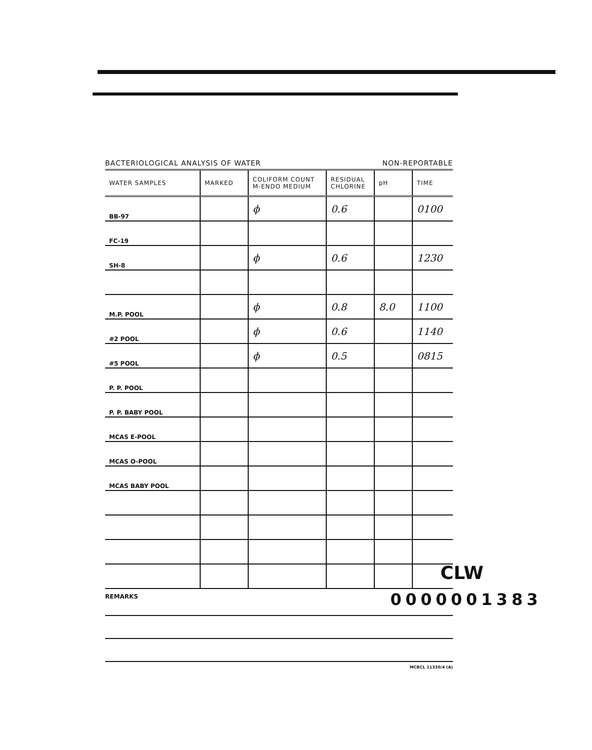BACTERIOLOGICAL ANALYSIS OF WATER NON-REPORTABLE
| WATER SAMPLES | MARKED | COLIFORM COUNT M-ENDO MEDIUM | RESIDUAL CHLORINE | pH | TIME |
| --- | --- | --- | --- | --- | --- |
| BB-97 | | ϕ | 0.6 | | 0100 |
| FC-19 | | | | | |
| SH-8 | | ϕ | 0.6 | | 1230 |
| M.P. POOL | | ϕ | 0.8 | 8.0 | 1100 |
| #2 POOL | | ϕ | 0.6 | | 1140 |
| #5 POOL | | ϕ | 0.5 | | 0815 |
| P. P. POOL | | | | | |
| P. P. BABY POOL | | | | | |
| MCAS E-POOL | | | | | |
| MCAS O-POOL | | | | | |
| MCAS BABY POOL | | | | | |
REMARKS
MCBCL 11330/4 (A)
CLW
0000001383